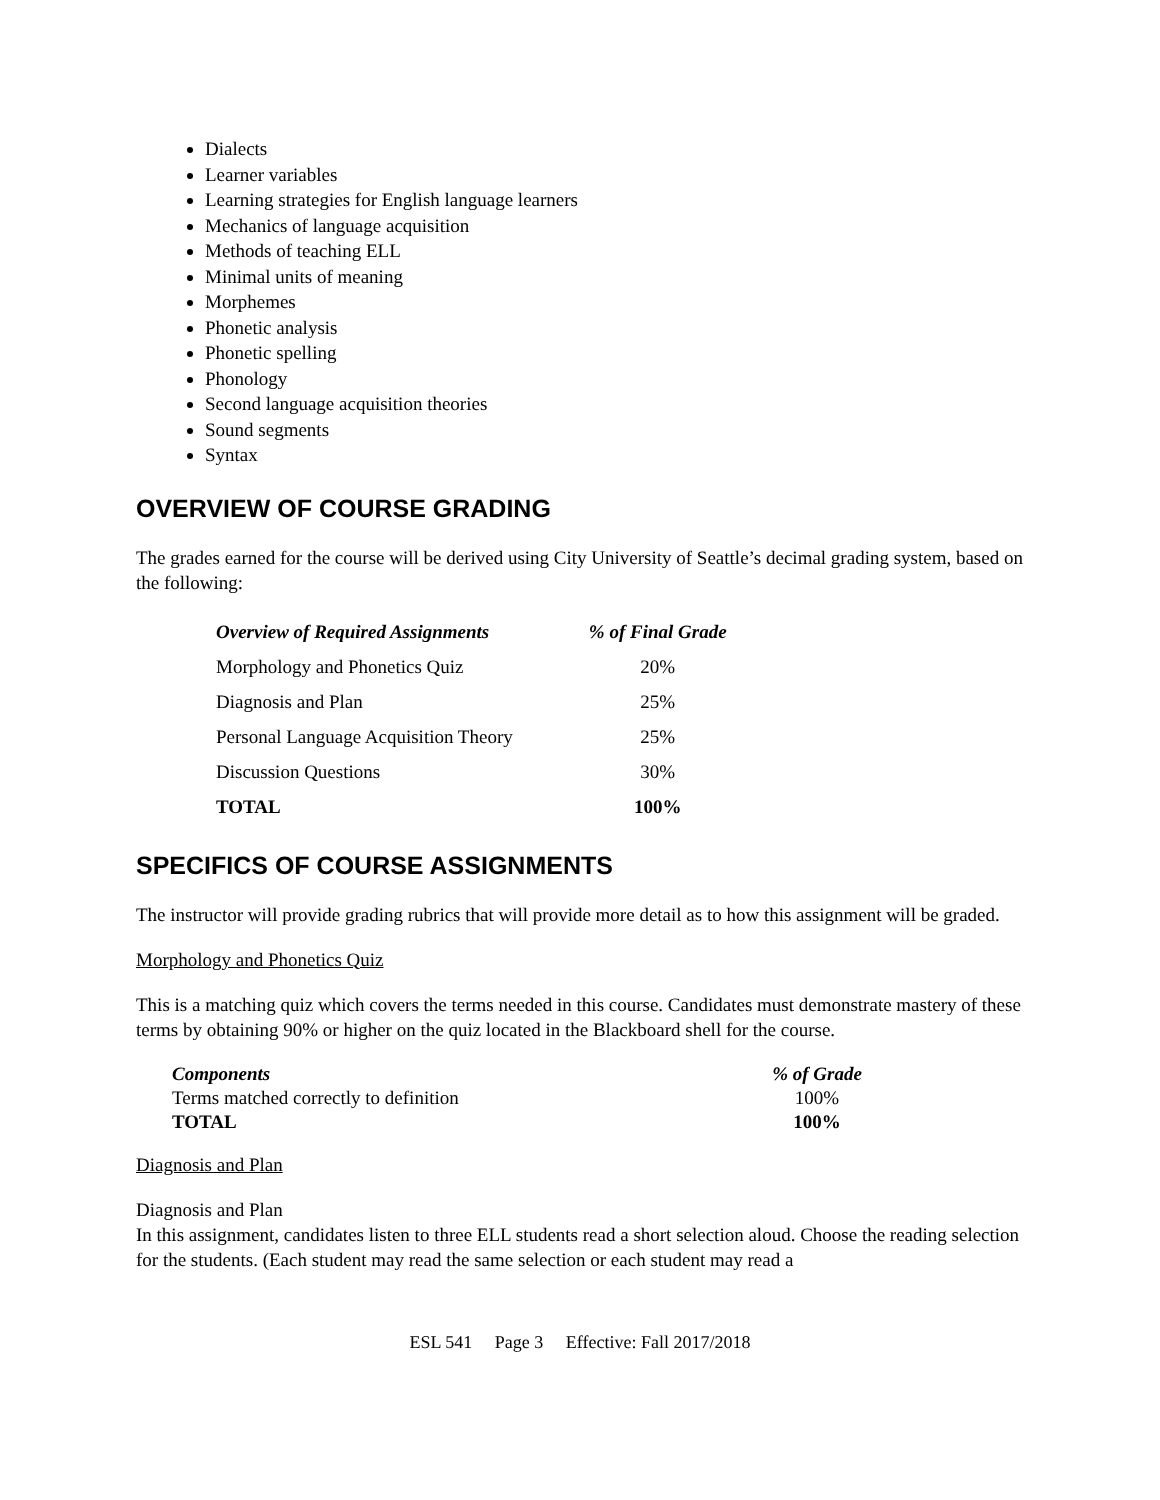Dialects
Learner variables
Learning strategies for English language learners
Mechanics of language acquisition
Methods of teaching ELL
Minimal units of meaning
Morphemes
Phonetic analysis
Phonetic spelling
Phonology
Second language acquisition theories
Sound segments
Syntax
OVERVIEW OF COURSE GRADING
The grades earned for the course will be derived using City University of Seattle’s decimal grading system, based on the following:
| Overview of Required Assignments | % of Final Grade |
| --- | --- |
| Morphology and Phonetics Quiz | 20% |
| Diagnosis and Plan | 25% |
| Personal Language Acquisition Theory | 25% |
| Discussion Questions | 30% |
| TOTAL | 100% |
SPECIFICS OF COURSE ASSIGNMENTS
The instructor will provide grading rubrics that will provide more detail as to how this assignment will be graded.
Morphology and Phonetics Quiz
This is a matching quiz which covers the terms needed in this course. Candidates must demonstrate mastery of these terms by obtaining 90% or higher on the quiz located in the Blackboard shell for the course.
| Components | % of Grade |
| --- | --- |
| Terms matched correctly to definition | 100% |
| TOTAL | 100% |
Diagnosis and Plan
Diagnosis and Plan
In this assignment, candidates listen to three ELL students read a short selection aloud. Choose the reading selection for the students. (Each student may read the same selection or each student may read a
ESL 541 Page 3 Effective: Fall 2017/2018